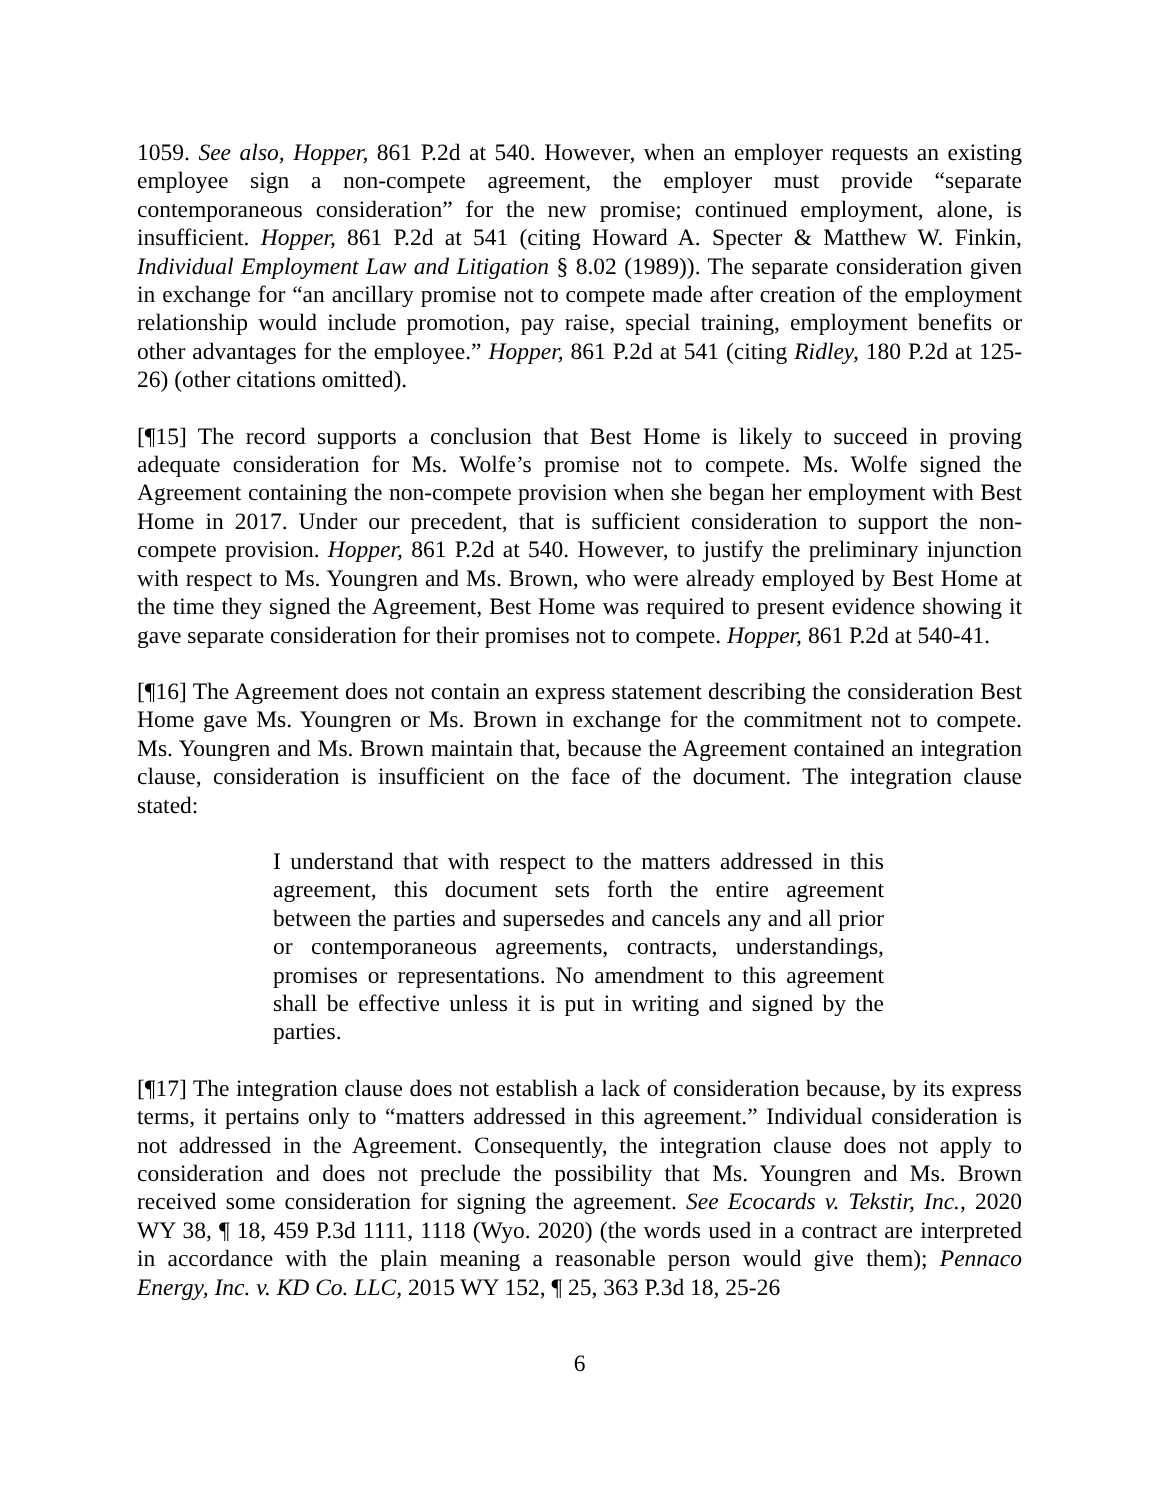1059. See also, Hopper, 861 P.2d at 540. However, when an employer requests an existing employee sign a non-compete agreement, the employer must provide “separate contemporaneous consideration” for the new promise; continued employment, alone, is insufficient. Hopper, 861 P.2d at 541 (citing Howard A. Specter & Matthew W. Finkin, Individual Employment Law and Litigation § 8.02 (1989)). The separate consideration given in exchange for “an ancillary promise not to compete made after creation of the employment relationship would include promotion, pay raise, special training, employment benefits or other advantages for the employee.” Hopper, 861 P.2d at 541 (citing Ridley, 180 P.2d at 125-26) (other citations omitted).
[¶15] The record supports a conclusion that Best Home is likely to succeed in proving adequate consideration for Ms. Wolfe’s promise not to compete. Ms. Wolfe signed the Agreement containing the non-compete provision when she began her employment with Best Home in 2017. Under our precedent, that is sufficient consideration to support the non-compete provision. Hopper, 861 P.2d at 540. However, to justify the preliminary injunction with respect to Ms. Youngren and Ms. Brown, who were already employed by Best Home at the time they signed the Agreement, Best Home was required to present evidence showing it gave separate consideration for their promises not to compete. Hopper, 861 P.2d at 540-41.
[¶16] The Agreement does not contain an express statement describing the consideration Best Home gave Ms. Youngren or Ms. Brown in exchange for the commitment not to compete. Ms. Youngren and Ms. Brown maintain that, because the Agreement contained an integration clause, consideration is insufficient on the face of the document. The integration clause stated:
I understand that with respect to the matters addressed in this agreement, this document sets forth the entire agreement between the parties and supersedes and cancels any and all prior or contemporaneous agreements, contracts, understandings, promises or representations. No amendment to this agreement shall be effective unless it is put in writing and signed by the parties.
[¶17] The integration clause does not establish a lack of consideration because, by its express terms, it pertains only to “matters addressed in this agreement.” Individual consideration is not addressed in the Agreement. Consequently, the integration clause does not apply to consideration and does not preclude the possibility that Ms. Youngren and Ms. Brown received some consideration for signing the agreement. See Ecocards v. Tekstir, Inc., 2020 WY 38, ¶ 18, 459 P.3d 1111, 1118 (Wyo. 2020) (the words used in a contract are interpreted in accordance with the plain meaning a reasonable person would give them); Pennaco Energy, Inc. v. KD Co. LLC, 2015 WY 152, ¶ 25, 363 P.3d 18, 25-26
6